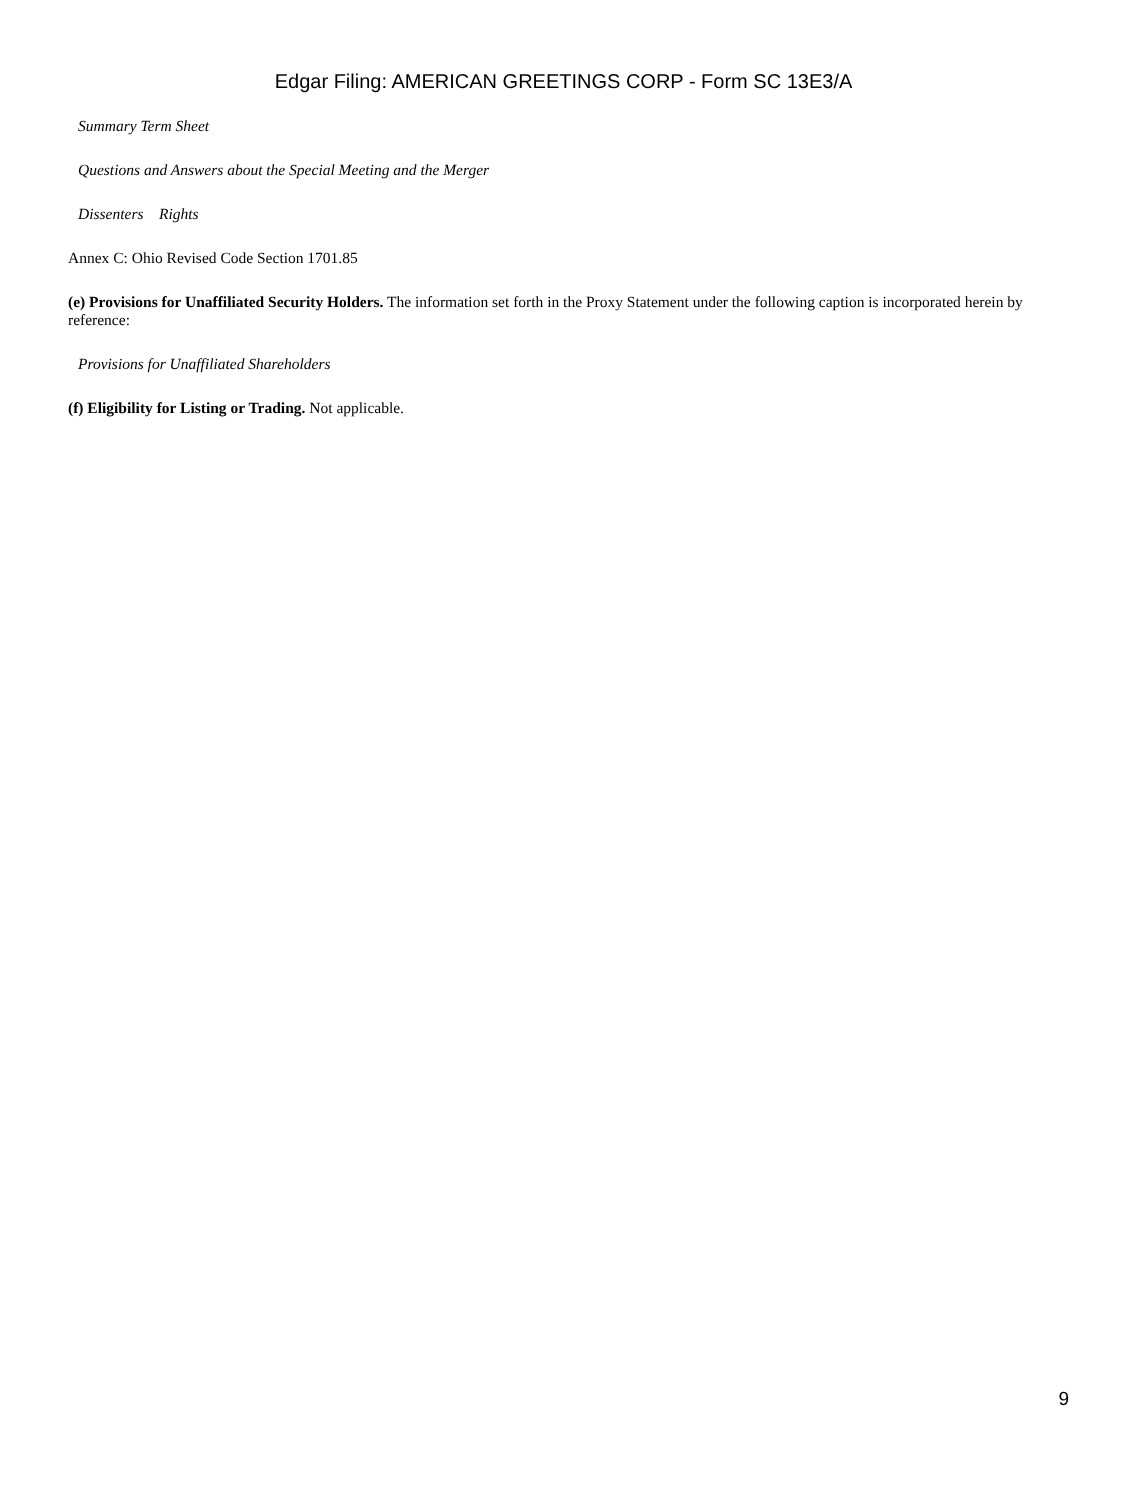Edgar Filing: AMERICAN GREETINGS CORP - Form SC 13E3/A
Summary Term Sheet
Questions and Answers about the Special Meeting and the Merger
Dissenters Rights
Annex C: Ohio Revised Code Section 1701.85
(e) Provisions for Unaffiliated Security Holders. The information set forth in the Proxy Statement under the following caption is incorporated herein by reference:
Provisions for Unaffiliated Shareholders
(f) Eligibility for Listing or Trading. Not applicable.
9